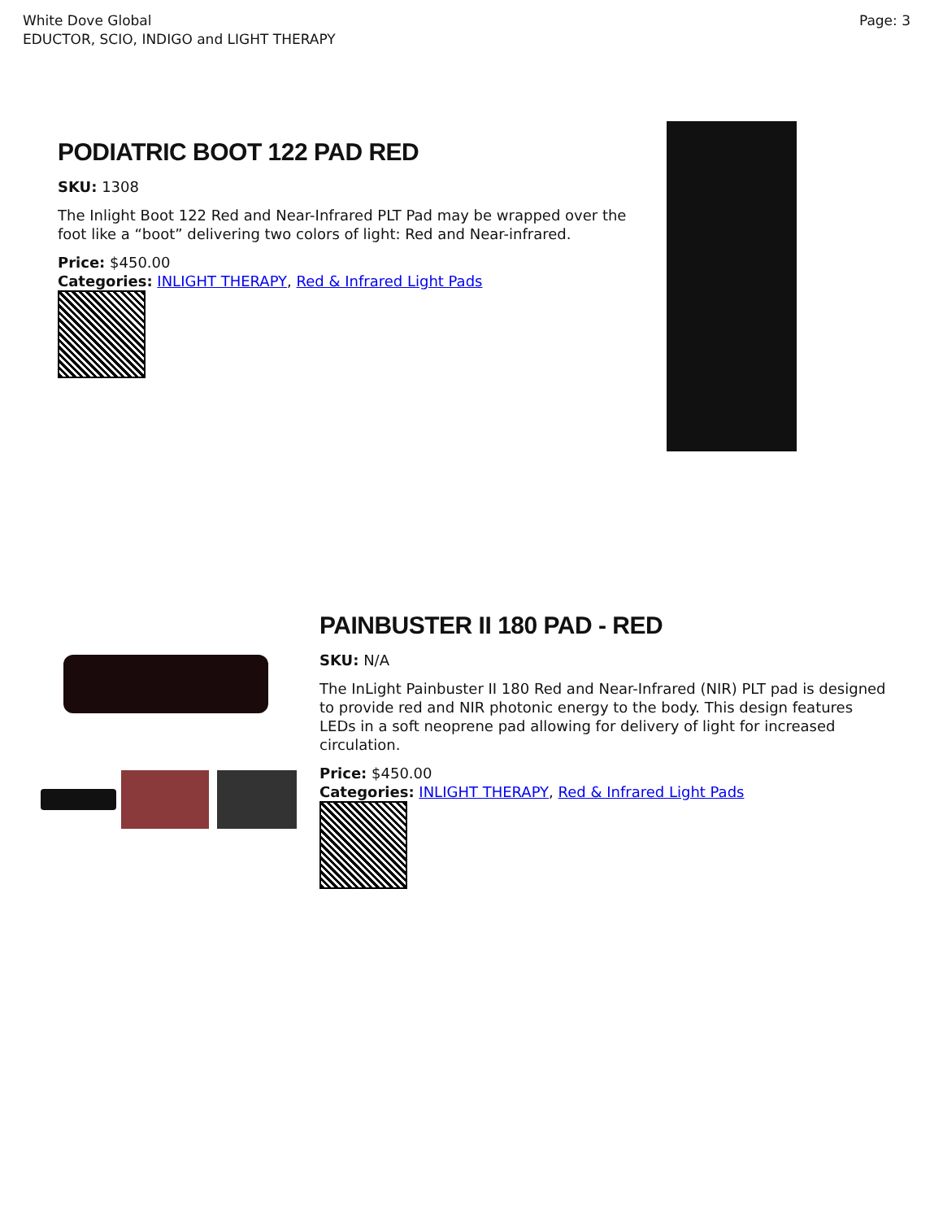White Dove Global
EDUCTOR, SCIO, INDIGO and LIGHT THERAPY
Page: 3
PODIATRIC BOOT 122 PAD RED
SKU: 1308
The Inlight Boot 122 Red and Near-Infrared PLT Pad may be wrapped over the foot like a “boot” delivering two colors of light: Red and Near-infrared.
Price: $450.00
Categories: INLIGHT THERAPY, Red & Infrared Light Pads
PAINBUSTER II 180 PAD - RED
SKU: N/A
The InLight Painbuster II 180 Red and Near-Infrared (NIR) PLT pad is designed to provide red and NIR photonic energy to the body. This design features LEDs in a soft neoprene pad allowing for delivery of light for increased circulation.
Price: $450.00
Categories: INLIGHT THERAPY, Red & Infrared Light Pads